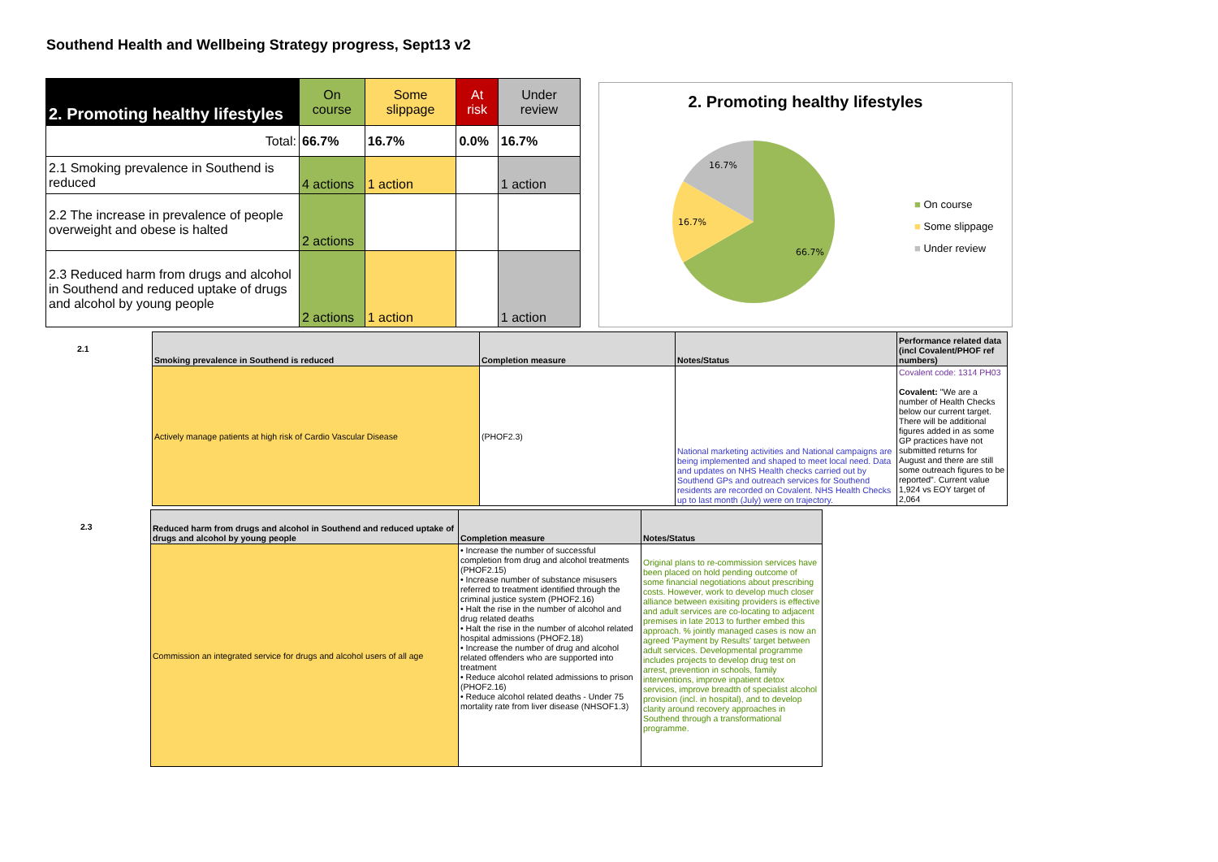Southend Health and Wellbeing Strategy progress, Sept13 v2
| 2. Promoting healthy lifestyles | On course | Some slippage | At risk | Under review |
| --- | --- | --- | --- | --- |
| Total: | 66.7% | 16.7% | 0.0% | 16.7% |
| 2.1 Smoking prevalence in Southend is reduced | 4 actions | 1 action | | 1 action |
| 2.2 The increase in prevalence of people overweight and obese is halted | 2 actions | | | |
| 2.3 Reduced harm from drugs and alcohol in Southend and reduced uptake of drugs and alcohol by young people | 2 actions | 1 action | | 1 action |
2. Promoting healthy lifestyles
16.7%
16.7%
66.7%
■ On course
■ Some slippage
■ Under review
| 2.1 | Smoking prevalence in Southend is reduced | Completion measure | Notes/Status | Performance related data (incl Covalent/PHOF ref numbers) |
| | Actively manage patients at high risk of Cardio Vascular Disease | (PHOF2.3) | National marketing activities and National campaigns are being implemented and shaped to meet local need. Data and updates on NHS Health checks carried out by Southend GPs and outreach services for Southend residents are recorded on Covalent. NHS Health Checks up to last month (July) were on trajectory. | Covalent code: 1314 PH03 Covalent: "We are a number of Health Checks below our current target. There will be additional figures added in as some GP practices have not submitted returns for August and there are still some outreach figures to be reported". Current value 1,924 vs EOY target of 2,064 |
| 2.3 | Reduced harm from drugs and alcohol in Southend and reduced uptake of drugs and alcohol by young people | Completion measure | Notes/Status |
| | Commission an integrated service for drugs and alcohol users of all age | • Increase the number of successful completion from drug and alcohol treatments (PHOF2.15) • Increase number of substance misusers referred to treatment identified through the criminal justice system (PHOF2.16) • Halt the rise in the number of alcohol and drug related deaths • Halt the rise in the number of alcohol related hospital admissions (PHOF2.18) • Increase the number of drug and alcohol related offenders who are supported into treatment • Reduce alcohol related admissions to prison (PHOF2.16) • Reduce alcohol related deaths - Under 75 mortality rate from liver disease (NHSOF1.3) | Original plans to re-commission services have been placed on hold pending outcome of some financial negotiations about prescribing costs. However, work to develop much closer alliance between exisiting providers is effective and adult services are co-locating to adjacent premises in late 2013 to further embed this approach. % jointly managed cases is now an agreed 'Payment by Results' target between adult services. Developmental programme includes projects to develop drug test on arrest, prevention in schools, family interventions, improve inpatient detox services, improve breadth of specialist alcohol provision (incl. in hospital), and to develop clarity around recovery approaches in Southend through a transformational programme. |